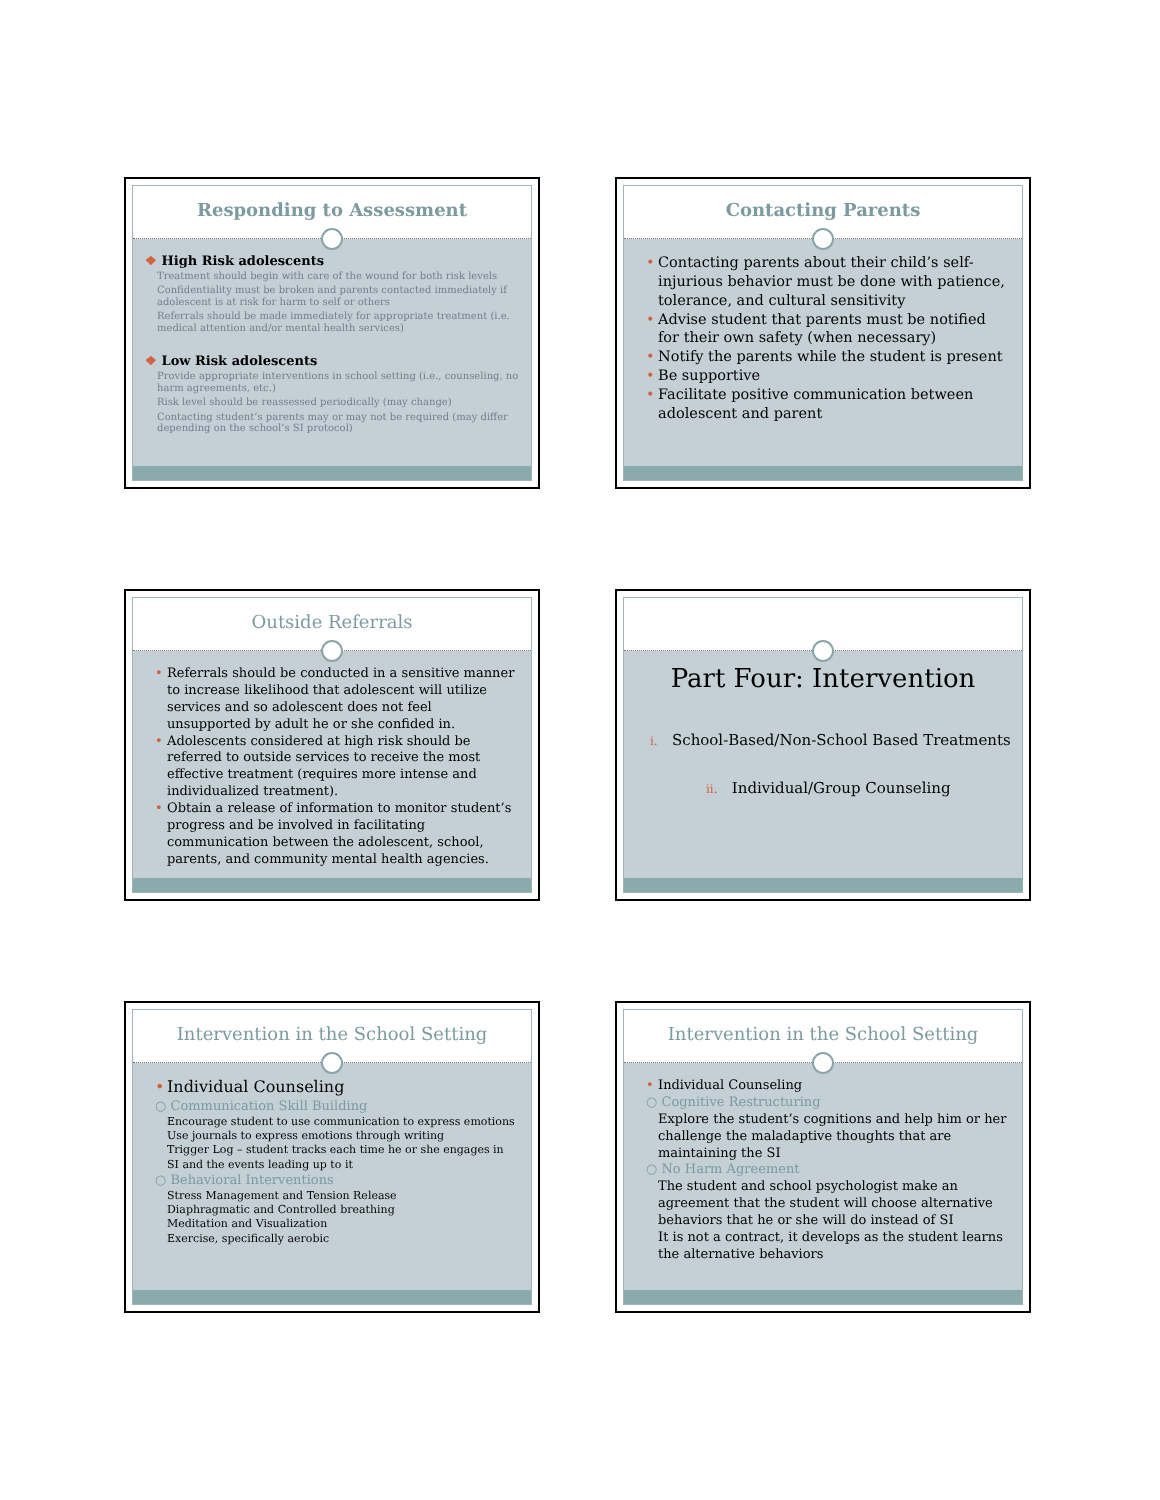Responding to Assessment
❖ High Risk adolescents
Treatment should begin with care of the wound for both risk levels
Confidentiality must be broken and parents contacted immediately if adolescent is at risk for harm to self or others
Referrals should be made immediately for appropriate treatment (i.e. medical attention and/or mental health services)
❖ Low Risk adolescents
Provide appropriate interventions in school setting (i.e., counseling, no harm agreements, etc.)
Risk level should be reassessed periodically (may change)
Contacting student’s parents may or may not be required (may differ depending on the school’s SI protocol)
Contacting Parents
Contacting parents about their child’s self-injurious behavior must be done with patience, tolerance, and cultural sensitivity
Advise student that parents must be notified for their own safety (when necessary)
Notify the parents while the student is present
Be supportive
Facilitate positive communication between adolescent and parent
Outside Referrals
Referrals should be conducted in a sensitive manner to increase likelihood that adolescent will utilize services and so adolescent does not feel unsupported by adult he or she confided in.
Adolescents considered at high risk should be referred to outside services to receive the most effective treatment (requires more intense and individualized treatment).
Obtain a release of information to monitor student’s progress and be involved in facilitating communication between the adolescent, school, parents, and community mental health agencies.
Part Four: Intervention
i. School-Based/Non-School Based Treatments
ii. Individual/Group Counseling
Intervention in the School Setting
Individual Counseling
○ Communication Skill Building
Encourage student to use communication to express emotions
Use journals to express emotions through writing
Trigger Log – student tracks each time he or she engages in SI and the events leading up to it
○ Behavioral Interventions
Stress Management and Tension Release
Diaphragmatic and Controlled breathing
Meditation and Visualization
Exercise, specifically aerobic
Intervention in the School Setting
Individual Counseling
○ Cognitive Restructuring
Explore the student’s cognitions and help him or her challenge the maladaptive thoughts that are maintaining the SI
○ No Harm Agreement
The student and school psychologist make an agreement that the student will choose alternative behaviors that he or she will do instead of SI
It is not a contract, it develops as the student learns the alternative behaviors